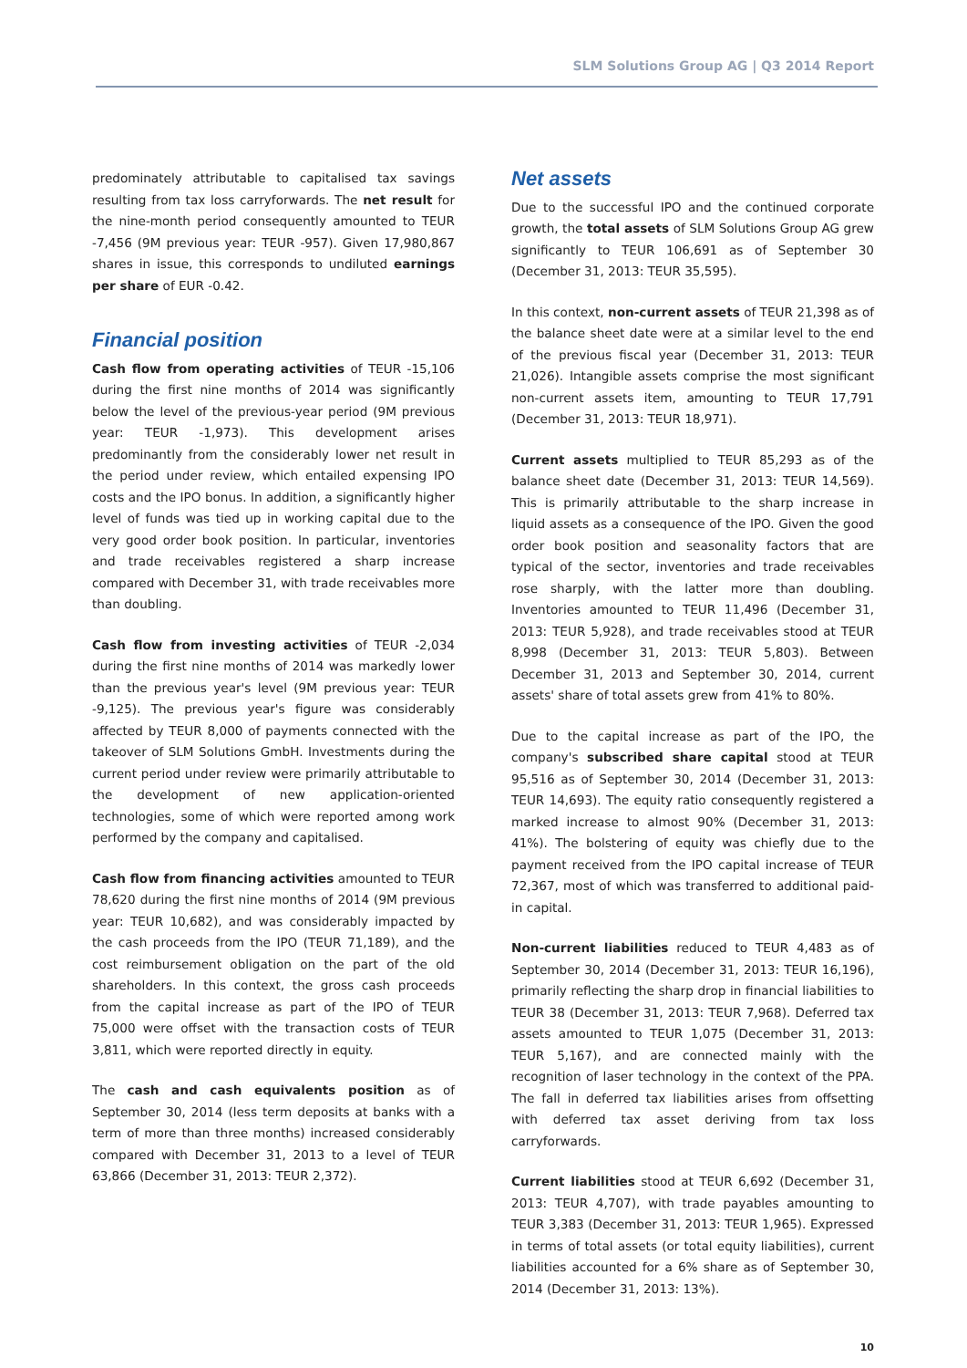SLM Solutions Group AG | Q3 2014 Report
predominately attributable to capitalised tax savings resulting from tax loss carryforwards. The net result for the nine-month period consequently amounted to TEUR -7,456 (9M previous year: TEUR -957). Given 17,980,867 shares in issue, this corresponds to undiluted earnings per share of EUR -0.42.
Financial position
Cash flow from operating activities of TEUR -15,106 during the first nine months of 2014 was significantly below the level of the previous-year period (9M previous year: TEUR -1,973). This development arises predominantly from the considerably lower net result in the period under review, which entailed expensing IPO costs and the IPO bonus. In addition, a significantly higher level of funds was tied up in working capital due to the very good order book position. In particular, inventories and trade receivables registered a sharp increase compared with December 31, with trade receivables more than doubling.
Cash flow from investing activities of TEUR -2,034 during the first nine months of 2014 was markedly lower than the previous year's level (9M previous year: TEUR -9,125). The previous year's figure was considerably affected by TEUR 8,000 of payments connected with the takeover of SLM Solutions GmbH. Investments during the current period under review were primarily attributable to the development of new application-oriented technologies, some of which were reported among work performed by the company and capitalised.
Cash flow from financing activities amounted to TEUR 78,620 during the first nine months of 2014 (9M previous year: TEUR 10,682), and was considerably impacted by the cash proceeds from the IPO (TEUR 71,189), and the cost reimbursement obligation on the part of the old shareholders. In this context, the gross cash proceeds from the capital increase as part of the IPO of TEUR 75,000 were offset with the transaction costs of TEUR 3,811, which were reported directly in equity.
The cash and cash equivalents position as of September 30, 2014 (less term deposits at banks with a term of more than three months) increased considerably compared with December 31, 2013 to a level of TEUR 63,866 (December 31, 2013: TEUR 2,372).
Net assets
Due to the successful IPO and the continued corporate growth, the total assets of SLM Solutions Group AG grew significantly to TEUR 106,691 as of September 30 (December 31, 2013: TEUR 35,595).
In this context, non-current assets of TEUR 21,398 as of the balance sheet date were at a similar level to the end of the previous fiscal year (December 31, 2013: TEUR 21,026). Intangible assets comprise the most significant non-current assets item, amounting to TEUR 17,791 (December 31, 2013: TEUR 18,971).
Current assets multiplied to TEUR 85,293 as of the balance sheet date (December 31, 2013: TEUR 14,569). This is primarily attributable to the sharp increase in liquid assets as a consequence of the IPO. Given the good order book position and seasonality factors that are typical of the sector, inventories and trade receivables rose sharply, with the latter more than doubling. Inventories amounted to TEUR 11,496 (December 31, 2013: TEUR 5,928), and trade receivables stood at TEUR 8,998 (December 31, 2013: TEUR 5,803). Between December 31, 2013 and September 30, 2014, current assets' share of total assets grew from 41% to 80%.
Due to the capital increase as part of the IPO, the company's subscribed share capital stood at TEUR 95,516 as of September 30, 2014 (December 31, 2013: TEUR 14,693). The equity ratio consequently registered a marked increase to almost 90% (December 31, 2013: 41%). The bolstering of equity was chiefly due to the payment received from the IPO capital increase of TEUR 72,367, most of which was transferred to additional paid-in capital.
Non-current liabilities reduced to TEUR 4,483 as of September 30, 2014 (December 31, 2013: TEUR 16,196), primarily reflecting the sharp drop in financial liabilities to TEUR 38 (December 31, 2013: TEUR 7,968). Deferred tax assets amounted to TEUR 1,075 (December 31, 2013: TEUR 5,167), and are connected mainly with the recognition of laser technology in the context of the PPA. The fall in deferred tax liabilities arises from offsetting with deferred tax asset deriving from tax loss carryforwards.
Current liabilities stood at TEUR 6,692 (December 31, 2013: TEUR 4,707), with trade payables amounting to TEUR 3,383 (December 31, 2013: TEUR 1,965). Expressed in terms of total assets (or total equity liabilities), current liabilities accounted for a 6% share as of September 30, 2014 (December 31, 2013: 13%).
10